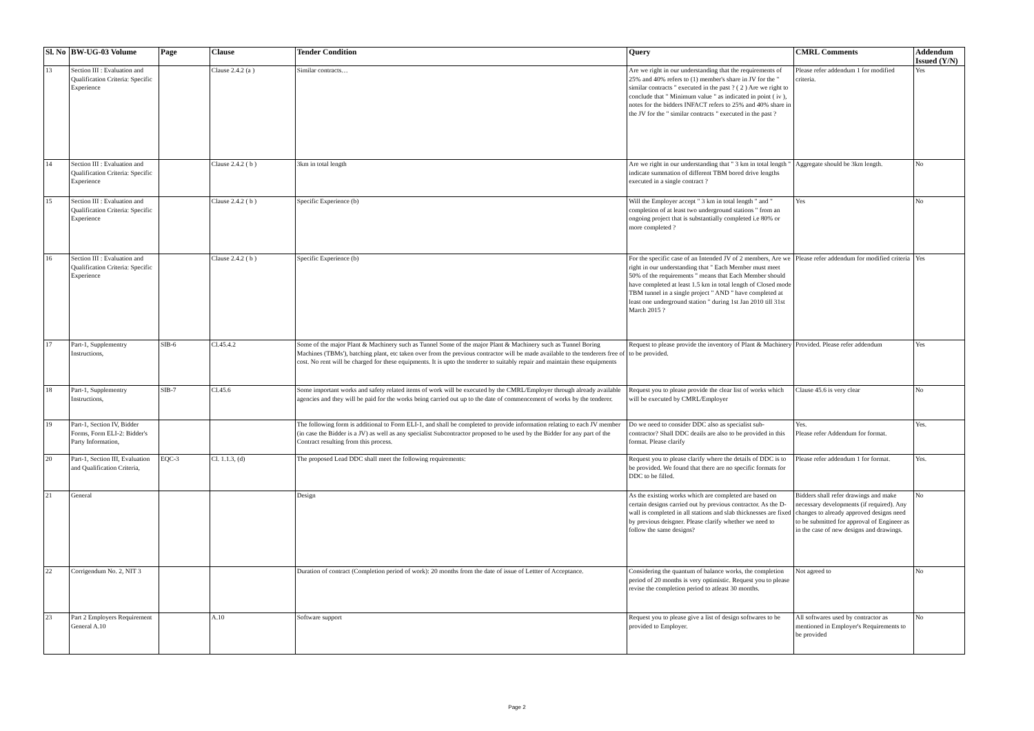| Sl. No | BW-UG-03 Volume | Page | Clause | Tender Condition | Query | CMRL Comments | Addendum Issued (Y/N) |
| --- | --- | --- | --- | --- | --- | --- | --- |
| 13 | Section III : Evaluation and Qualification Criteria: Specific Experience | | Clause 2.4.2 (a ) | Similar contracts… | Are we right in our understanding that the requirements of 25% and 40% refers to (1) member's share in JV for the " similar contracts " executed in the past ? ( 2 ) Are we right to conclude that " Minimum value " as indicated in point ( iv ), notes for the bidders INFACT refers to 25% and 40% share in the JV for the " similar contracts " executed in the past ? | Please refer addendum 1 for modified criteria. | Yes |
| 14 | Section III : Evaluation and Qualification Criteria: Specific Experience | | Clause 2.4.2 ( b ) | 3km in total length | Are we right in our understanding that " 3 km in total length " indicate summation of different TBM bored drive lengths executed in a single contract ? | Aggregate should be 3km length. | No |
| 15 | Section III : Evaluation and Qualification Criteria: Specific Experience | | Clause 2.4.2 ( b ) | Specific Experience (b) | Will the Employer accept " 3 km in total length " and " completion of at least two underground stations " from an ongoing project that is substantially completed i.e 80% or more completed ? | Yes | No |
| 16 | Section III : Evaluation and Qualification Criteria: Specific Experience | | Clause 2.4.2 ( b ) | Specific Experience (b) | For the specific case of an Intended JV of 2 members, Are we right in our understanding that " Each Member must meet 50% of the requirements " means that Each Member should have completed at least 1.5 km in total length of Closed mode TBM tunnel in a single project " AND " have completed at least one underground station " during 1st Jan 2010 till 31st March 2015 ? | Please refer addendum for modified criteria | Yes |
| 17 | Part-1, Supplementry Instructions, | SIB-6 | Cl.45.4.2 | Some of the major Plant & Machinery such as Tunnel Some of the major Plant & Machinery such as Tunnel Boring Machines (TBMs'), batching plant, etc taken over from the previous contractor will be made available to the tenderers free of cost. No rent will be charged for these equipments. It is upto the tenderer to suitably repair and maintain these equipments | Request to please provide the inventory of Plant & Machinery to be provided. | Provided. Please refer addendum | Yes |
| 18 | Part-1, Supplementry Instructions, | SIB-7 | Cl.45.6 | Some important works and safety related items of work will be executed by the CMRL/Employer through already available agencies and they will be paid for the works being carried out up to the date of commencement of works by the tenderer. | Request you to please provide the clear list of works which will be executed by CMRL/Employer | Clause 45.6 is very clear | No |
| 19 | Part-1, Section IV, Bidder Forms, Form ELI-2: Bidder's Party Information, | | | The following form is additional to Form ELI-1, and shall be completed to provide information relating to each JV member (in case the Bidder is a JV) as well as any specialist Subcontractor proposed to be used by the Bidder for any part of the Contract resulting from this process. | Do we need to consider DDC also as specialist sub-contractor? Shall DDC deails are also to be provided in this format. Please clarify | Yes. Please refer Addendum for format. | Yes. |
| 20 | Part-1, Section III, Evaluation and Qualification Criteria, | EQC-3 | Cl. 1.1.3, (d) | The proposed Lead DDC shall meet the following requirements: | Request you to please clarify where the details of DDC is to be provided. We found that there are no specific formats for DDC to be filled. | Please refer addendum 1 for format. | Yes. |
| 21 | General | | | Design | As the existing works which are completed are based on certain designs carried out by previous contractor. As the D-wall is completed in all stations and slab thicknesses are fixed by previous deisgner. Please clarify whether we need to follow the same designs? | Bidders shall refer drawings and make necessary developments (if required). Any changes to already approved designs need to be submitted for approval of Engineer as in the case of new designs and drawings. | No |
| 22 | Corrigendum No. 2, NIT 3 | | | Duration of contract (Completion period of work): 20 months from the date of issue of Lettter of Acceptance. | Considering the quantum of balance works, the completion period of 20 months is very optimistic. Request you to please revise the completion period to atleast 30 months. | Not agreed to | No |
| 23 | Part 2 Employers Requirement General A.10 | | A.10 | Software support | Request you to please give a list of design softwares to be provided to Employer. | All softwares used by contractor as mentioned in Employer's Requirements to be provided | No |
Page 2